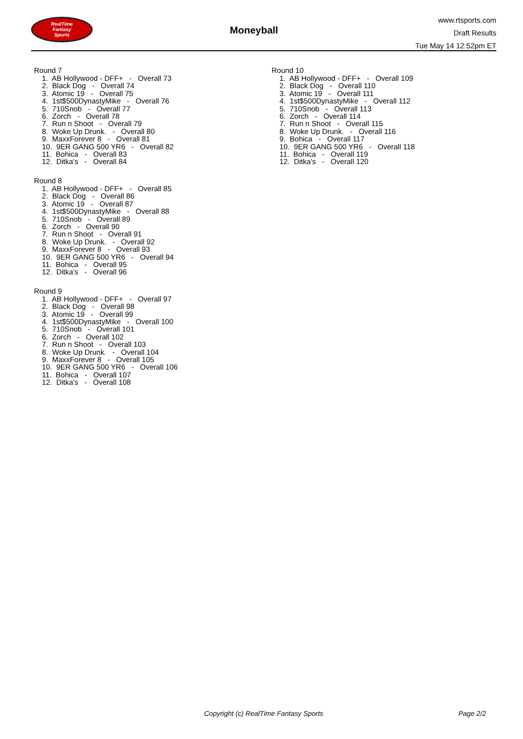RealTime
Fantasy
Sports
Moneyball
www.rtsports.com
Draft Results
Tue May 14 12:52pm ET
Round 7
1. AB Hollywood - DFF+ - Overall 73
2. Black Dog - Overall 74
3. Atomic 19 - Overall 75
4. 1st$500DynastyMike - Overall 76
5. 710Snob - Overall 77
6. Zorch - Overall 78
7. Run n Shoot - Overall 79
8. Woke Up Drunk. - Overall 80
9. MaxxForever 8 - Overall 81
10. 9ER GANG 500 YR6 - Overall 82
11. Bohica - Overall 83
12. Ditka's - Overall 84
Round 8
1. AB Hollywood - DFF+ - Overall 85
2. Black Dog - Overall 86
3. Atomic 19 - Overall 87
4. 1st$500DynastyMike - Overall 88
5. 710Snob - Overall 89
6. Zorch - Overall 90
7. Run n Shoot - Overall 91
8. Woke Up Drunk. - Overall 92
9. MaxxForever 8 - Overall 93
10. 9ER GANG 500 YR6 - Overall 94
11. Bohica - Overall 95
12. Ditka's - Overall 96
Round 9
1. AB Hollywood - DFF+ - Overall 97
2. Black Dog - Overall 98
3. Atomic 19 - Overall 99
4. 1st$500DynastyMike - Overall 100
5. 710Snob - Overall 101
6. Zorch - Overall 102
7. Run n Shoot - Overall 103
8. Woke Up Drunk. - Overall 104
9. MaxxForever 8 - Overall 105
10. 9ER GANG 500 YR6 - Overall 106
11. Bohica - Overall 107
12. Ditka's - Overall 108
Round 10
1. AB Hollywood - DFF+ - Overall 109
2. Black Dog - Overall 110
3. Atomic 19 - Overall 111
4. 1st$500DynastyMike - Overall 112
5. 710Snob - Overall 113
6. Zorch - Overall 114
7. Run n Shoot - Overall 115
8. Woke Up Drunk. - Overall 116
9. Bohica - Overall 117
10. 9ER GANG 500 YR6 - Overall 118
11. Bohica - Overall 119
12. Ditka's - Overall 120
Copyright (c) RealTime Fantasy Sports Page 2/2